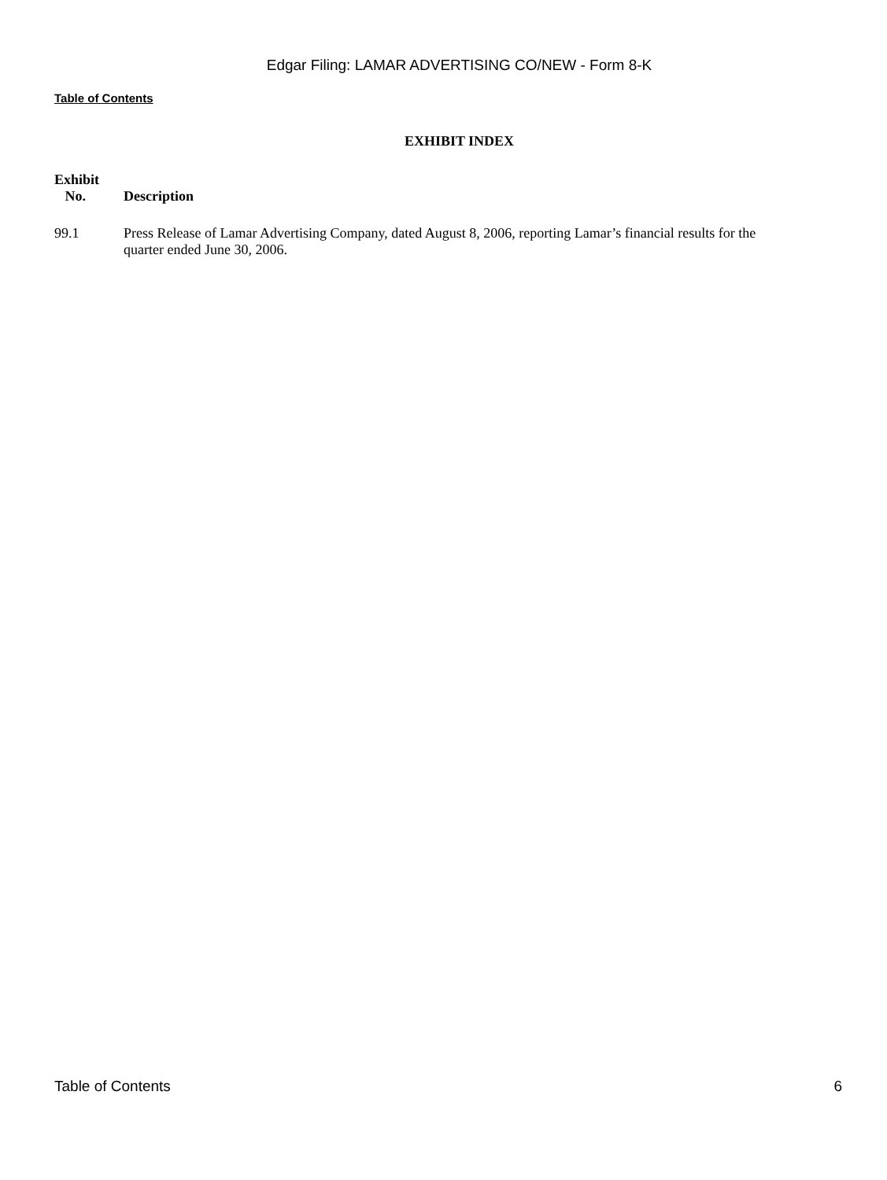Edgar Filing: LAMAR ADVERTISING CO/NEW - Form 8-K
Table of Contents
EXHIBIT INDEX
| Exhibit No. | Description |
| --- | --- |
| 99.1 | Press Release of Lamar Advertising Company, dated August 8, 2006, reporting Lamar’s financial results for the quarter ended June 30, 2006. |
Table of Contents 6